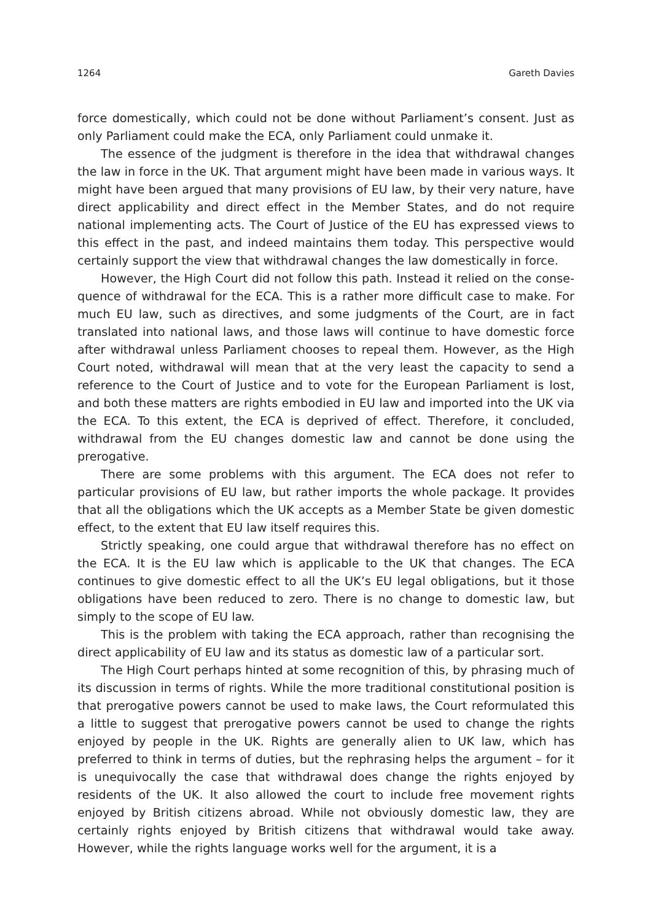1264 Gareth Davies
force domestically, which could not be done without Parliament’s consent. Just as only Parliament could make the ECA, only Parliament could unmake it.
The essence of the judgment is therefore in the idea that withdrawal changes the law in force in the UK. That argument might have been made in various ways. It might have been argued that many provisions of EU law, by their very nature, have direct ap­plicability and direct effect in the Member States, and do not require national imple­menting acts. The Court of Justice of the EU has expressed views to this effect in the past, and indeed maintains them today. This perspective would certainly support the view that withdrawal changes the law domestically in force.
However, the High Court did not follow this path. Instead it relied on the conse­quence of withdrawal for the ECA. This is a rather more difficult case to make. For much EU law, such as directives, and some judgments of the Court, are in fact translated into national laws, and those laws will continue to have domestic force after withdrawal un­less Parliament chooses to repeal them. However, as the High Court noted, withdrawal will mean that at the very least the capacity to send a reference to the Court of Justice and to vote for the European Parliament is lost, and both these matters are rights em­bodied in EU law and imported into the UK via the ECA. To this extent, the ECA is de­prived of effect. Therefore, it concluded, withdrawal from the EU changes domestic law and cannot be done using the prerogative.
There are some problems with this argument. The ECA does not refer to particular provisions of EU law, but rather imports the whole package. It provides that all the obli­gations which the UK accepts as a Member State be given domestic effect, to the extent that EU law itself requires this.
Strictly speaking, one could argue that withdrawal therefore has no effect on the ECA. It is the EU law which is applicable to the UK that changes. The ECA continues to give domestic effect to all the UK’s EU legal obligations, but it those obligations have been reduced to zero. There is no change to domestic law, but simply to the scope of EU law.
This is the problem with taking the ECA approach, rather than recognising the direct applicability of EU law and its status as domestic law of a particular sort.
The High Court perhaps hinted at some recognition of this, by phrasing much of its discussion in terms of rights. While the more traditional constitutional position is that prerogative powers cannot be used to make laws, the Court reformulated this a little to suggest that prerogative powers cannot be used to change the rights enjoyed by people in the UK. Rights are generally alien to UK law, which has preferred to think in terms of duties, but the rephrasing helps the argument – for it is unequivocally the case that withdrawal does change the rights enjoyed by residents of the UK. It also allowed the court to include free movement rights enjoyed by British citizens abroad. While not ob­viously domestic law, they are certainly rights enjoyed by British citizens that withdrawal would take away. However, while the rights language works well for the argument, it is a